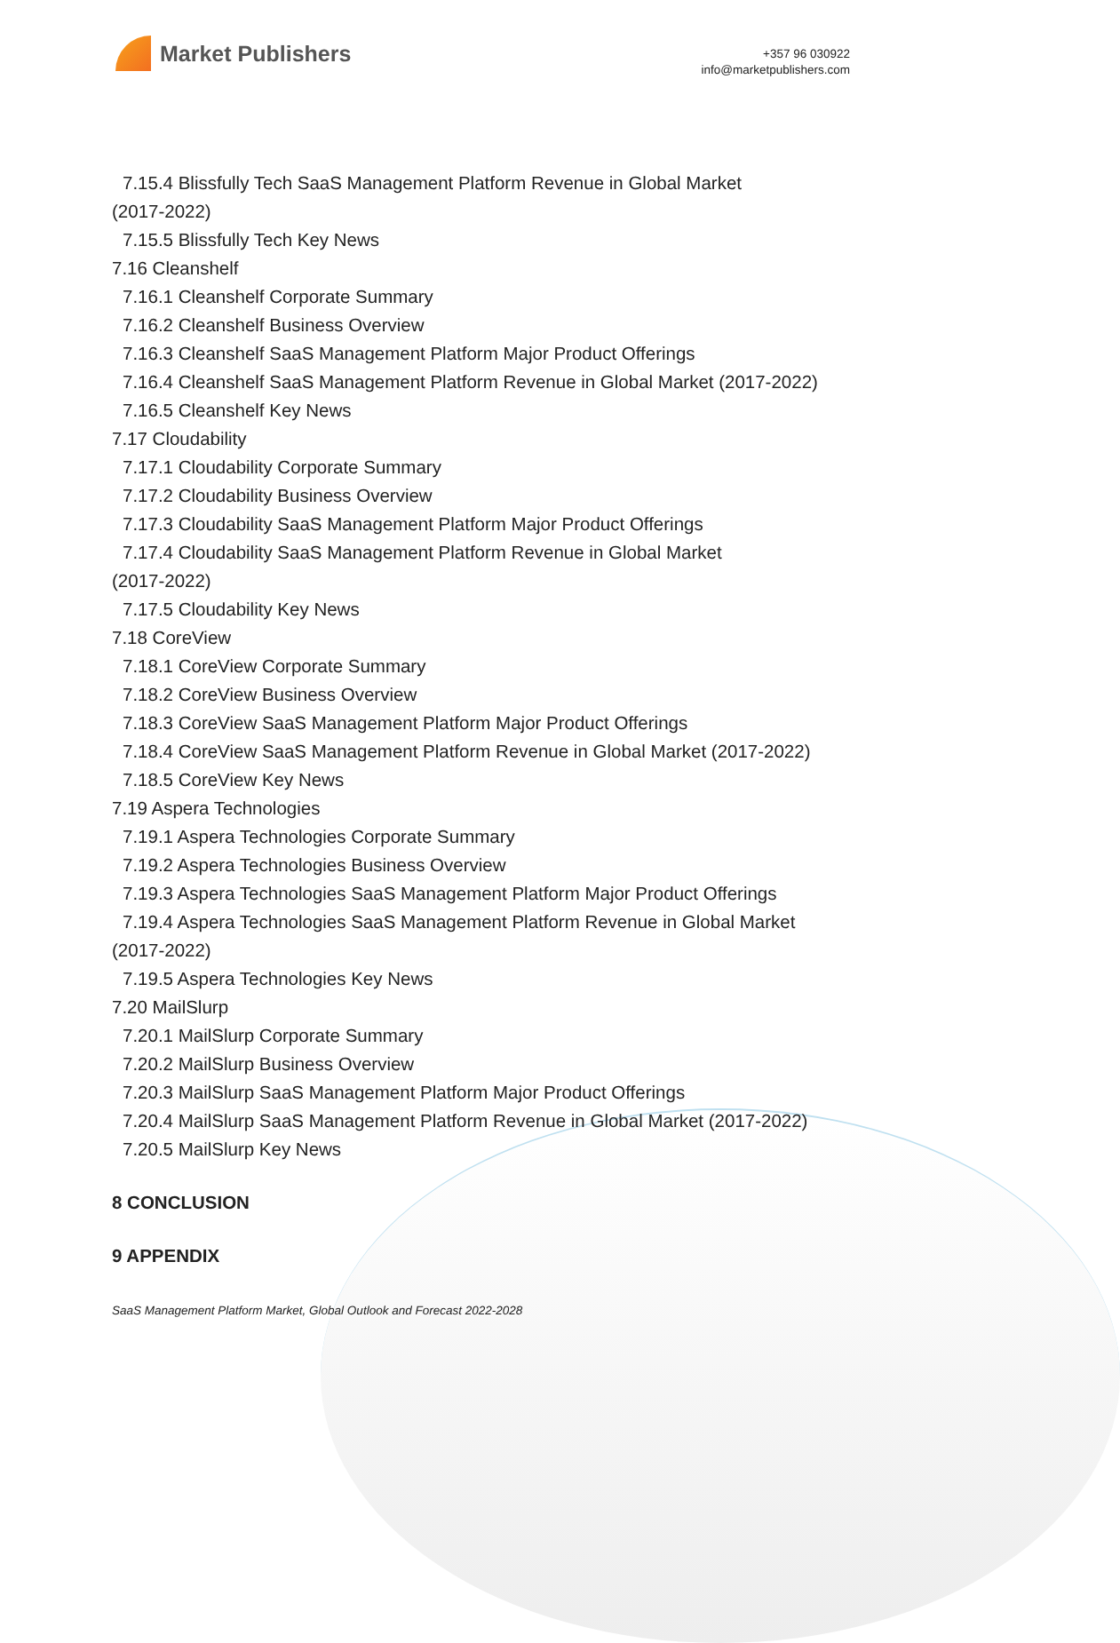Market Publishers
+357 96 030922
info@marketpublishers.com
7.15.4 Blissfully Tech SaaS Management Platform Revenue in Global Market
(2017-2022)
7.15.5 Blissfully Tech Key News
7.16 Cleanshelf
7.16.1 Cleanshelf Corporate Summary
7.16.2 Cleanshelf Business Overview
7.16.3 Cleanshelf SaaS Management Platform Major Product Offerings
7.16.4 Cleanshelf SaaS Management Platform Revenue in Global Market (2017-2022)
7.16.5 Cleanshelf Key News
7.17 Cloudability
7.17.1 Cloudability Corporate Summary
7.17.2 Cloudability Business Overview
7.17.3 Cloudability SaaS Management Platform Major Product Offerings
7.17.4 Cloudability SaaS Management Platform Revenue in Global Market
(2017-2022)
7.17.5 Cloudability Key News
7.18 CoreView
7.18.1 CoreView Corporate Summary
7.18.2 CoreView Business Overview
7.18.3 CoreView SaaS Management Platform Major Product Offerings
7.18.4 CoreView SaaS Management Platform Revenue in Global Market (2017-2022)
7.18.5 CoreView Key News
7.19 Aspera Technologies
7.19.1 Aspera Technologies Corporate Summary
7.19.2 Aspera Technologies Business Overview
7.19.3 Aspera Technologies SaaS Management Platform Major Product Offerings
7.19.4 Aspera Technologies SaaS Management Platform Revenue in Global Market
(2017-2022)
7.19.5 Aspera Technologies Key News
7.20 MailSlurp
7.20.1 MailSlurp Corporate Summary
7.20.2 MailSlurp Business Overview
7.20.3 MailSlurp SaaS Management Platform Major Product Offerings
7.20.4 MailSlurp SaaS Management Platform Revenue in Global Market (2017-2022)
7.20.5 MailSlurp Key News
8 CONCLUSION
9 APPENDIX
SaaS Management Platform Market, Global Outlook and Forecast 2022-2028